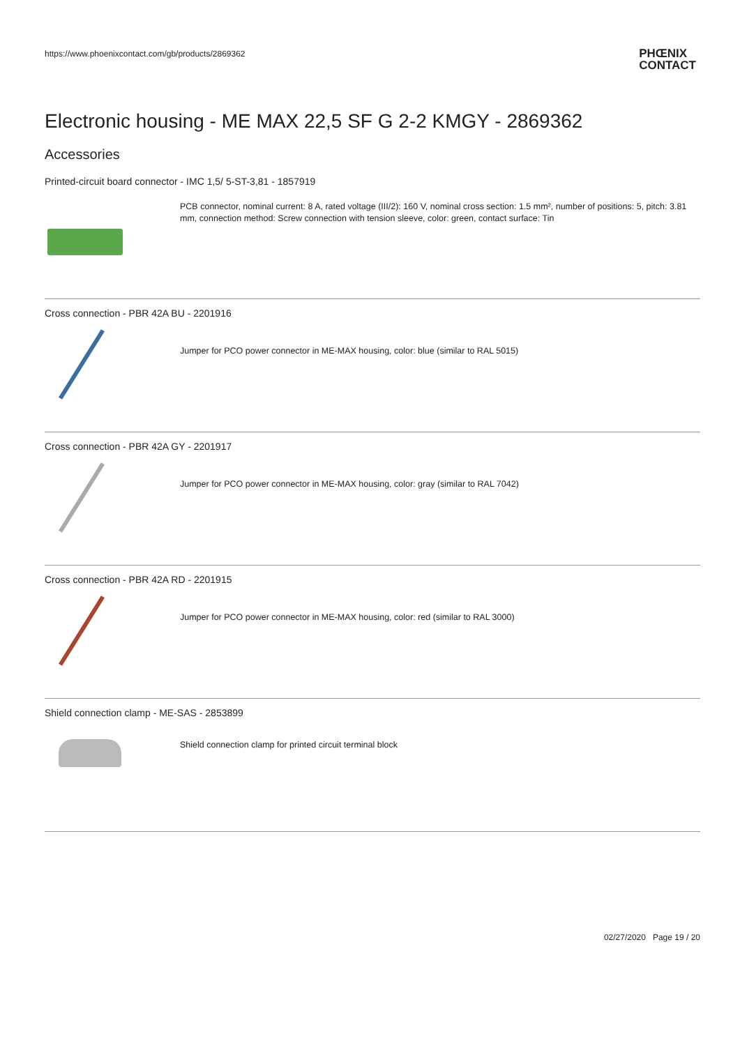https://www.phoenixcontact.com/gb/products/2869362
PHŒNIX
CONTACT
Electronic housing - ME MAX 22,5 SF G 2-2 KMGY - 2869362
Accessories
Printed-circuit board connector - IMC 1,5/ 5-ST-3,81 - 1857919
PCB connector, nominal current: 8 A, rated voltage (III/2): 160 V, nominal cross section: 1.5 mm², number of positions: 5, pitch: 3.81 mm, connection method: Screw connection with tension sleeve, color: green, contact surface: Tin
Cross connection - PBR 42A BU - 2201916
Jumper for PCO power connector in ME-MAX housing, color: blue (similar to RAL 5015)
Cross connection - PBR 42A GY - 2201917
Jumper for PCO power connector in ME-MAX housing, color: gray (similar to RAL 7042)
Cross connection - PBR 42A RD - 2201915
Jumper for PCO power connector in ME-MAX housing, color: red (similar to RAL 3000)
Shield connection clamp - ME-SAS - 2853899
Shield connection clamp for printed circuit terminal block
02/27/2020 Page 19 / 20